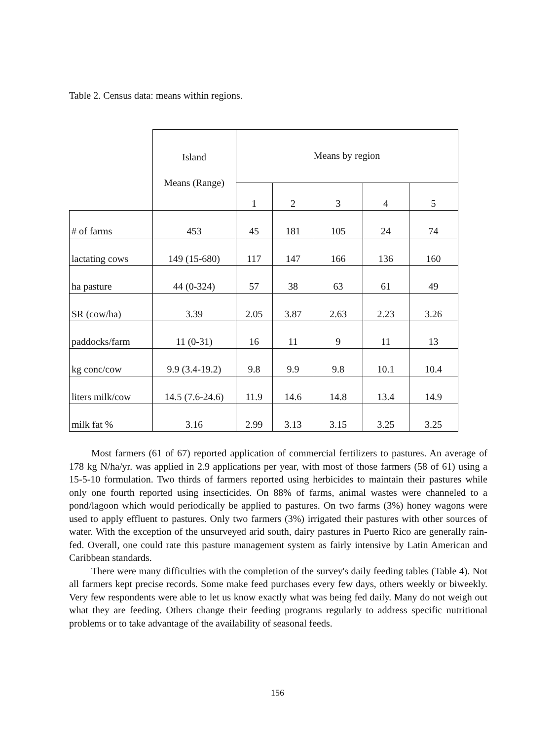Table 2. Census data: means within regions.
| | Island Means (Range) | Means by region | | | | |
| --- | --- | --- | --- | --- | --- | --- |
| | | 1 | 2 | 3 | 4 | 5 |
| # of farms | 453 | 45 | 181 | 105 | 24 | 74 |
| lactating cows | 149 (15-680) | 117 | 147 | 166 | 136 | 160 |
| ha pasture | 44 (0-324) | 57 | 38 | 63 | 61 | 49 |
| SR (cow/ha) | 3.39 | 2.05 | 3.87 | 2.63 | 2.23 | 3.26 |
| paddocks/farm | 11 (0-31) | 16 | 11 | 9 | 11 | 13 |
| kg conc/cow | 9.9 (3.4-19.2) | 9.8 | 9.9 | 9.8 | 10.1 | 10.4 |
| liters milk/cow | 14.5 (7.6-24.6) | 11.9 | 14.6 | 14.8 | 13.4 | 14.9 |
| milk fat % | 3.16 | 2.99 | 3.13 | 3.15 | 3.25 | 3.25 |
Most farmers (61 of 67) reported application of commercial fertilizers to pastures. An average of 178 kg N/ha/yr. was applied in 2.9 applications per year, with most of those farmers (58 of 61) using a 15-5-10 formulation. Two thirds of farmers reported using herbicides to maintain their pastures while only one fourth reported using insecticides. On 88% of farms, animal wastes were channeled to a pond/lagoon which would periodically be applied to pastures. On two farms (3%) honey wagons were used to apply effluent to pastures. Only two farmers (3%) irrigated their pastures with other sources of water. With the exception of the unsurveyed arid south, dairy pastures in Puerto Rico are generally rain-fed. Overall, one could rate this pasture management system as fairly intensive by Latin American and Caribbean standards.
There were many difficulties with the completion of the survey's daily feeding tables (Table 4). Not all farmers kept precise records. Some make feed purchases every few days, others weekly or biweekly. Very few respondents were able to let us know exactly what was being fed daily. Many do not weigh out what they are feeding. Others change their feeding programs regularly to address specific nutritional problems or to take advantage of the availability of seasonal feeds.
156